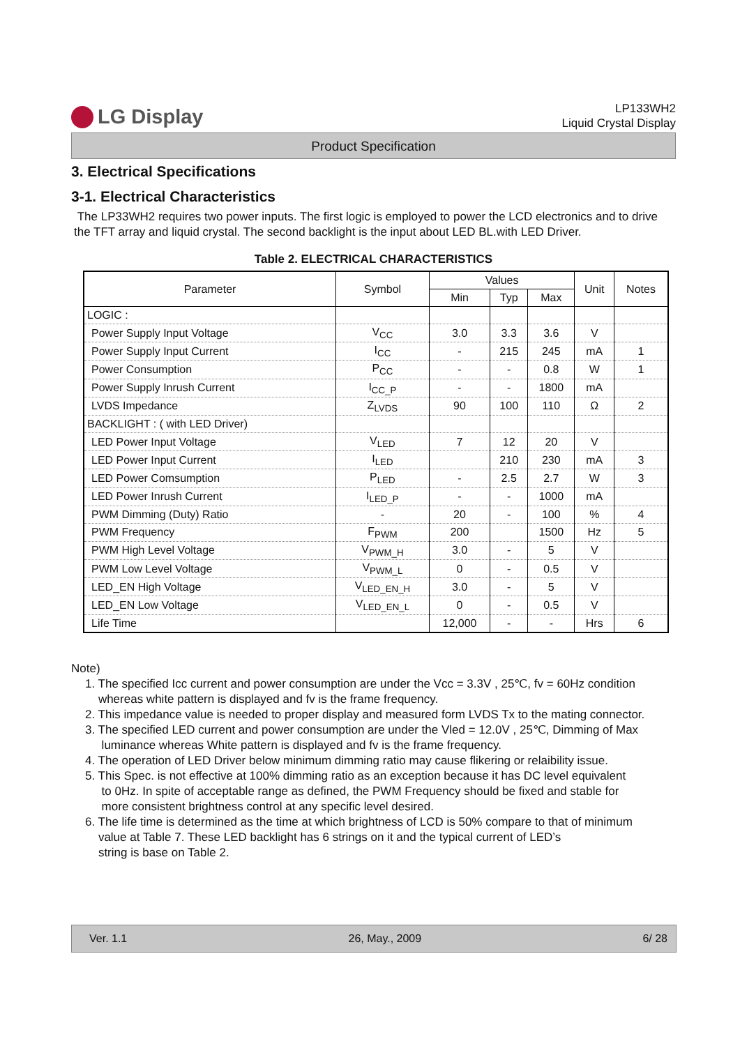LG Display
LP133WH2
Liquid Crystal Display
Product Specification
3. Electrical Specifications
3-1. Electrical Characteristics
The LP33WH2 requires two power inputs. The first logic is employed to power the LCD electronics and to drive the TFT array and liquid crystal. The second backlight is the input about LED BL.with LED Driver.
Table 2. ELECTRICAL CHARACTERISTICS
| Parameter | Symbol | Values | | | Unit | Notes |
| --- | --- | --- | --- | --- | --- | --- |
| | | Min | Typ | Max | | |
| LOGIC : | | | | | | |
| Power Supply Input Voltage | V<sub>CC</sub> | 3.0 | 3.3 | 3.6 | V | |
| Power Supply Input Current | I<sub>CC</sub> | - | 215 | 245 | mA | 1 |
| Power Consumption | P<sub>CC</sub> | - | - | 0.8 | W | 1 |
| Power Supply Inrush Current | I<sub>CC_P</sub> | - | - | 1800 | mA | |
| LVDS Impedance | Z<sub>LVDS</sub> | 90 | 100 | 110 | Ω | 2 |
| BACKLIGHT : ( with LED Driver) | | | | | | |
| LED Power Input Voltage | V<sub>LED</sub> | 7 | 12 | 20 | V | |
| LED Power Input Current | I<sub>LED</sub> | | 210 | 230 | mA | 3 |
| LED Power Comsumption | P<sub>LED</sub> | - | 2.5 | 2.7 | W | 3 |
| LED Power Inrush Current | I<sub>LED_P</sub> | - | - | 1000 | mA | |
| PWM Dimming (Duty) Ratio | - | 20 | - | 100 | % | 4 |
| PWM Frequency | F<sub>PWM</sub> | 200 | | 1500 | Hz | 5 |
| PWM High Level Voltage | V<sub>PWM_H</sub> | 3.0 | - | 5 | V | |
| PWM Low Level Voltage | V<sub>PWM_L</sub> | 0 | - | 0.5 | V | |
| LED_EN High Voltage | V<sub>LED_EN_H</sub> | 3.0 | - | 5 | V | |
| LED_EN Low Voltage | V<sub>LED_EN_L</sub> | 0 | - | 0.5 | V | |
| Life Time | | 12,000 | - | - | Hrs | 6 |
Note)
1. The specified Icc current and power consumption are under the Vcc = 3.3V , 25℃, fv = 60Hz condition
whereas white pattern is displayed and fv is the frame frequency.
2. This impedance value is needed to proper display and measured form LVDS Tx to the mating connector.
3. The specified LED current and power consumption are under the Vled = 12.0V , 25℃, Dimming of Max
luminance whereas White pattern is displayed and fv is the frame frequency.
4. The operation of LED Driver below minimum dimming ratio may cause flikering or relaibility issue.
5. This Spec. is not effective at 100% dimming ratio as an exception because it has DC level equivalent
to 0Hz. In spite of acceptable range as defined, the PWM Frequency should be fixed and stable for
more consistent brightness control at any specific level desired.
6. The life time is determined as the time at which brightness of LCD is 50% compare to that of minimum
value at Table 7. These LED backlight has 6 strings on it and the typical current of LED’s
string is base on Table 2.
Ver. 1.1 26, May., 2009 6/ 28